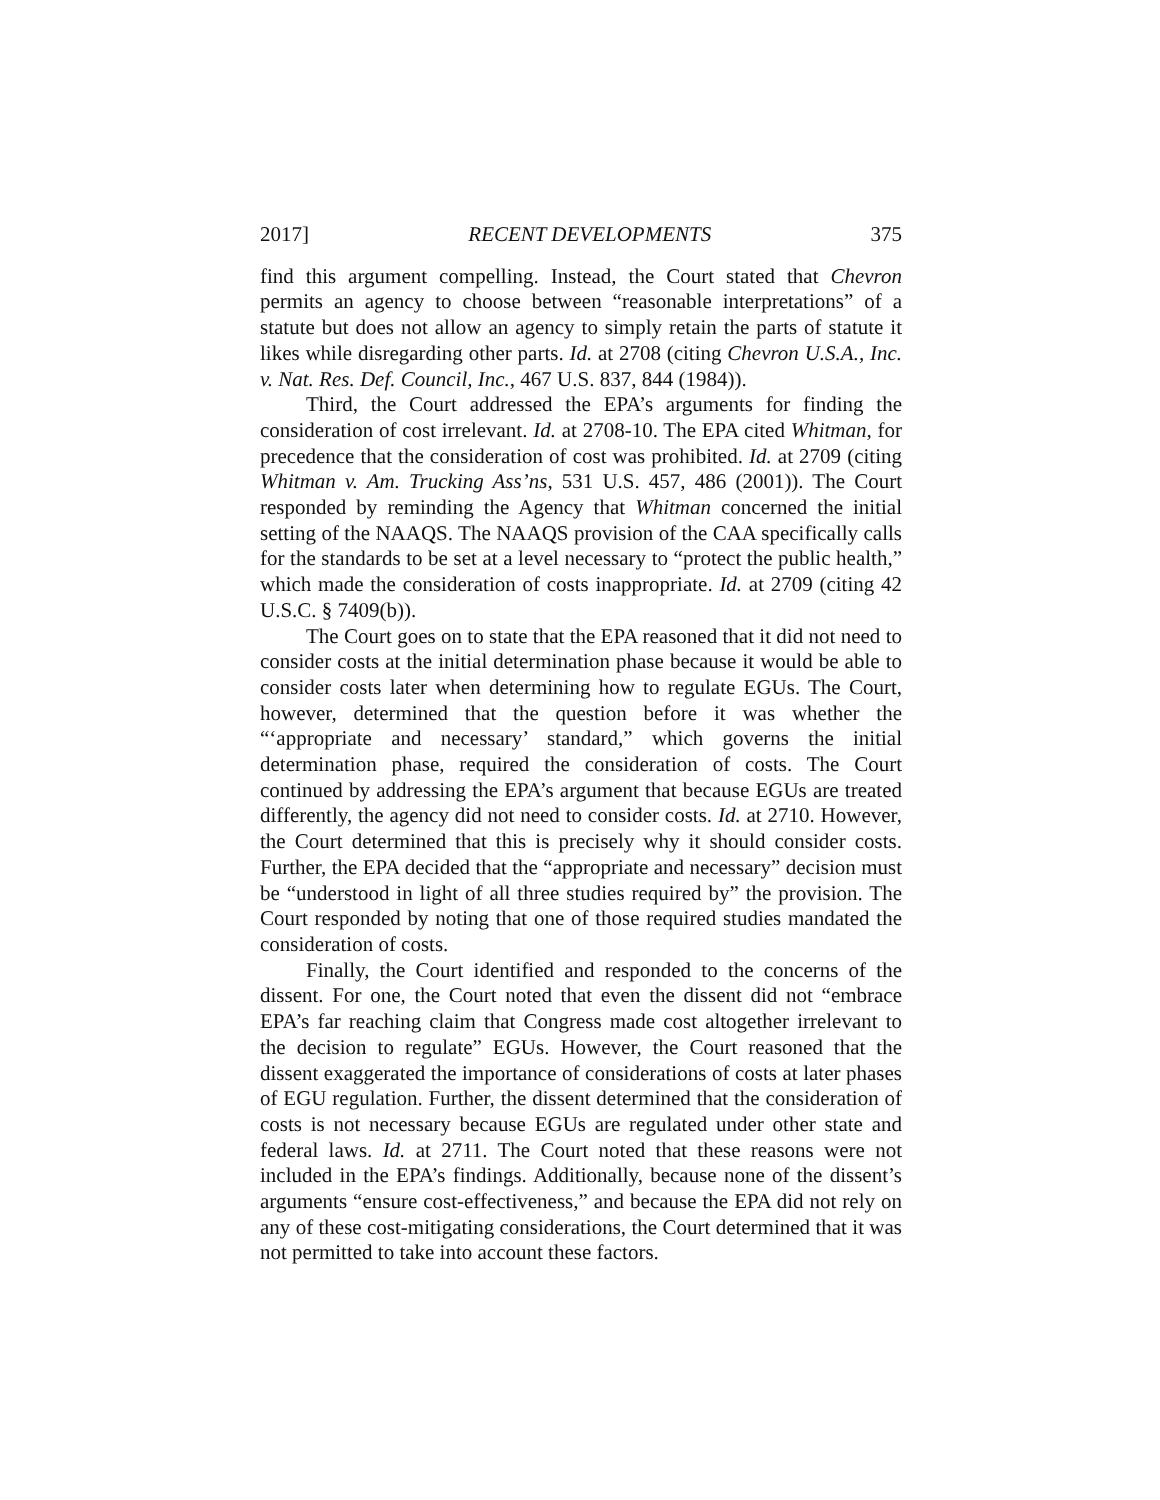2017] RECENT DEVELOPMENTS 375
find this argument compelling. Instead, the Court stated that Chevron permits an agency to choose between “reasonable interpretations” of a statute but does not allow an agency to simply retain the parts of statute it likes while disregarding other parts. Id. at 2708 (citing Chevron U.S.A., Inc. v. Nat. Res. Def. Council, Inc., 467 U.S. 837, 844 (1984)).
Third, the Court addressed the EPA’s arguments for finding the consideration of cost irrelevant. Id. at 2708-10. The EPA cited Whitman, for precedence that the consideration of cost was prohibited. Id. at 2709 (citing Whitman v. Am. Trucking Ass’ns, 531 U.S. 457, 486 (2001)). The Court responded by reminding the Agency that Whitman concerned the initial setting of the NAAQS. The NAAQS provision of the CAA specifically calls for the standards to be set at a level necessary to “protect the public health,” which made the consideration of costs inappropriate. Id. at 2709 (citing 42 U.S.C. § 7409(b)).
The Court goes on to state that the EPA reasoned that it did not need to consider costs at the initial determination phase because it would be able to consider costs later when determining how to regulate EGUs. The Court, however, determined that the question before it was whether the “‘appropriate and necessary’ standard,” which governs the initial determination phase, required the consideration of costs. The Court continued by addressing the EPA’s argument that because EGUs are treated differently, the agency did not need to consider costs. Id. at 2710. However, the Court determined that this is precisely why it should consider costs. Further, the EPA decided that the “appropriate and necessary” decision must be “understood in light of all three studies required by” the provision. The Court responded by noting that one of those required studies mandated the consideration of costs.
Finally, the Court identified and responded to the concerns of the dissent. For one, the Court noted that even the dissent did not “embrace EPA’s far reaching claim that Congress made cost altogether irrelevant to the decision to regulate” EGUs. However, the Court reasoned that the dissent exaggerated the importance of considerations of costs at later phases of EGU regulation. Further, the dissent determined that the consideration of costs is not necessary because EGUs are regulated under other state and federal laws. Id. at 2711. The Court noted that these reasons were not included in the EPA’s findings. Additionally, because none of the dissent’s arguments “ensure cost-effectiveness,” and because the EPA did not rely on any of these cost-mitigating considerations, the Court determined that it was not permitted to take into account these factors.